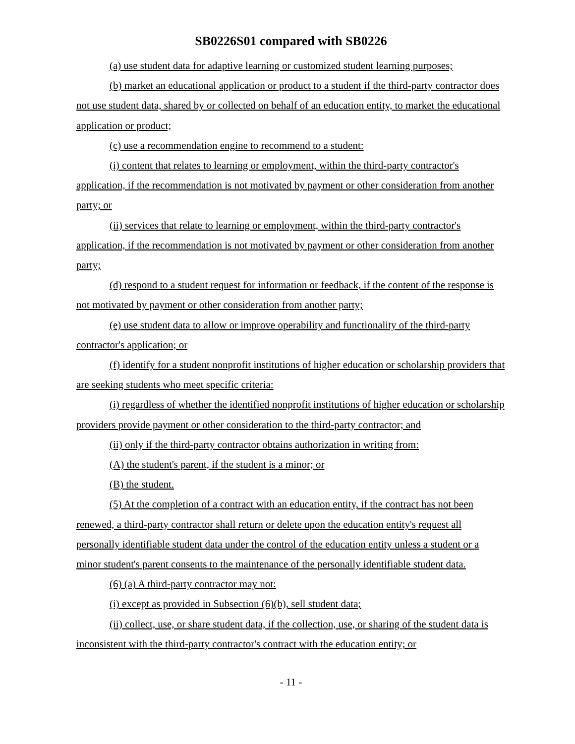SB0226S01 compared with SB0226
(a) use student data for adaptive learning or customized student learning purposes;
(b) market an educational application or product to a student if the third-party contractor does not use student data, shared by or collected on behalf of an education entity, to market the educational application or product;
(c) use a recommendation engine to recommend to a student:
(i) content that relates to learning or employment, within the third-party contractor's application, if the recommendation is not motivated by payment or other consideration from another party; or
(ii) services that relate to learning or employment, within the third-party contractor's application, if the recommendation is not motivated by payment or other consideration from another party;
(d) respond to a student request for information or feedback, if the content of the response is not motivated by payment or other consideration from another party;
(e) use student data to allow or improve operability and functionality of the third-party contractor's application; or
(f) identify for a student nonprofit institutions of higher education or scholarship providers that are seeking students who meet specific criteria:
(i) regardless of whether the identified nonprofit institutions of higher education or scholarship providers provide payment or other consideration to the third-party contractor; and
(ii) only if the third-party contractor obtains authorization in writing from:
(A) the student's parent, if the student is a minor; or
(B) the student.
(5) At the completion of a contract with an education entity, if the contract has not been renewed, a third-party contractor shall return or delete upon the education entity's request all personally identifiable student data under the control of the education entity unless a student or a minor student's parent consents to the maintenance of the personally identifiable student data.
(6) (a) A third-party contractor may not:
(i) except as provided in Subsection (6)(b), sell student data;
(ii) collect, use, or share student data, if the collection, use, or sharing of the student data is inconsistent with the third-party contractor's contract with the education entity; or
- 11 -